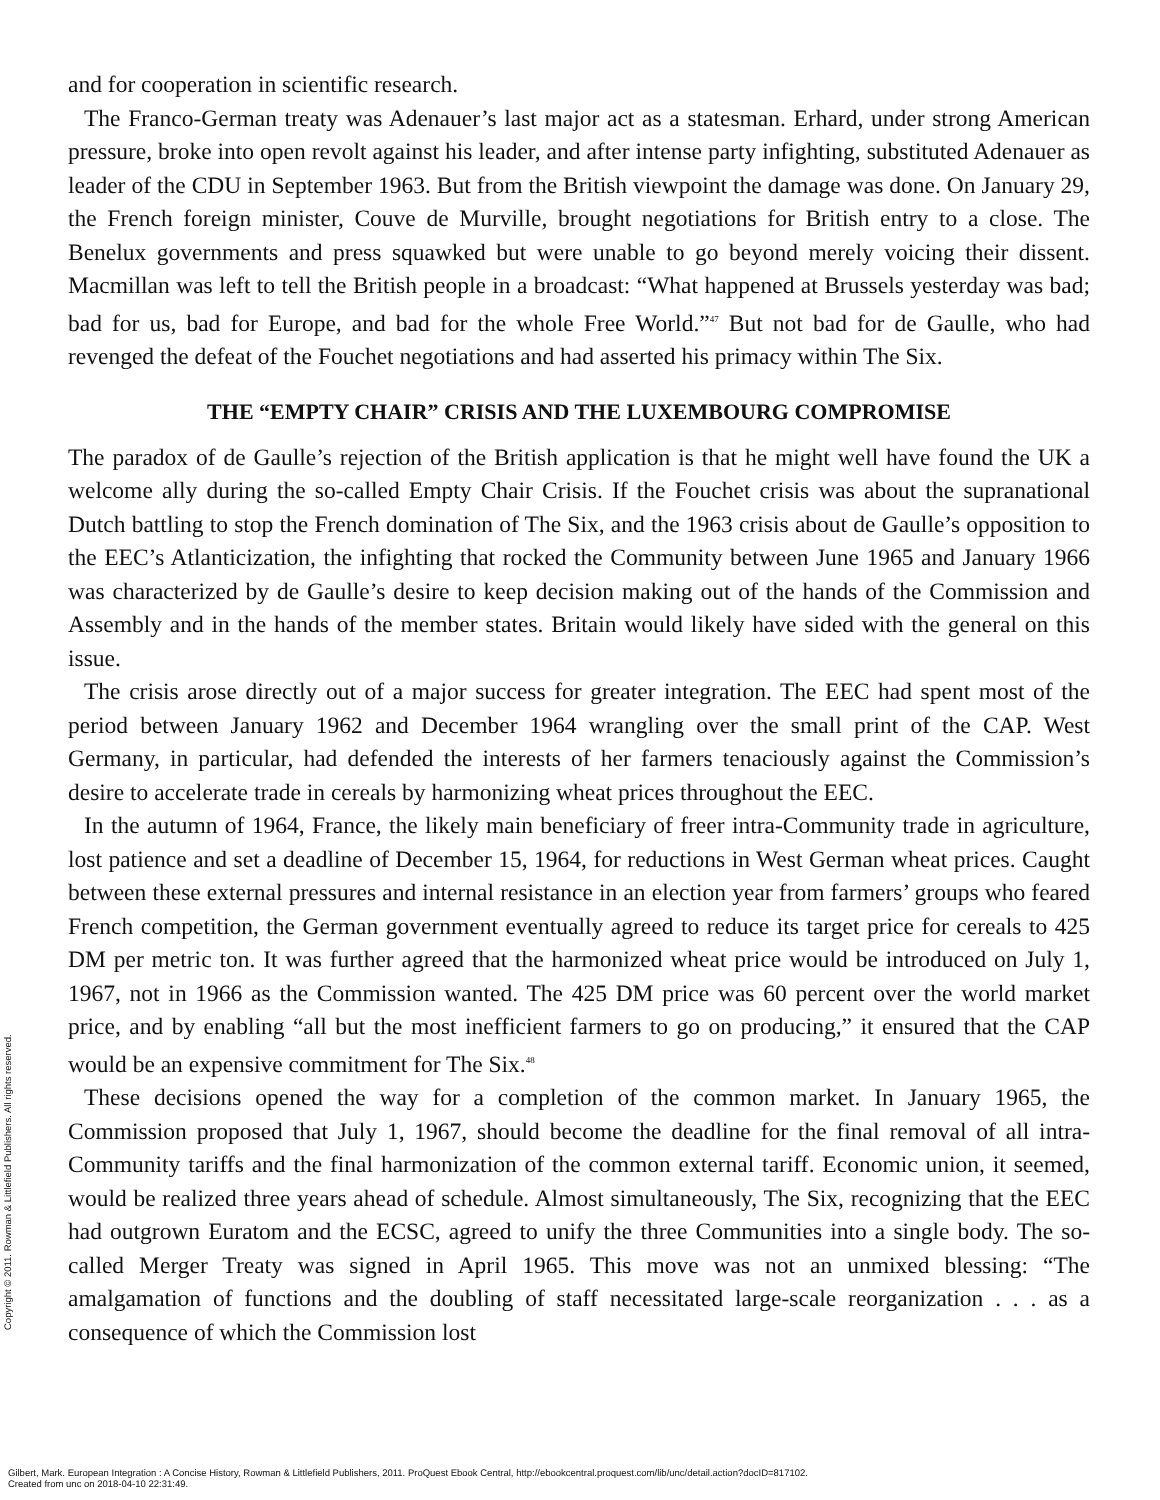and for cooperation in scientific research.
The Franco-German treaty was Adenauer’s last major act as a statesman. Erhard, under strong American pressure, broke into open revolt against his leader, and after intense party infighting, substituted Adenauer as leader of the CDU in September 1963. But from the British viewpoint the damage was done. On January 29, the French foreign minister, Couve de Murville, brought negotiations for British entry to a close. The Benelux governments and press squawked but were unable to go beyond merely voicing their dissent. Macmillan was left to tell the British people in a broadcast: “What happened at Brussels yesterday was bad; bad for us, bad for Europe, and bad for the whole Free World.”<sup>47</sup> But not bad for de Gaulle, who had revenged the defeat of the Fouchet negotiations and had asserted his primacy within The Six.
THE “EMPTY CHAIR” CRISIS AND THE LUXEMBOURG COMPROMISE
The paradox of de Gaulle’s rejection of the British application is that he might well have found the UK a welcome ally during the so-called Empty Chair Crisis. If the Fouchet crisis was about the supranational Dutch battling to stop the French domination of The Six, and the 1963 crisis about de Gaulle’s opposition to the EEC’s Atlanticization, the infighting that rocked the Community between June 1965 and January 1966 was characterized by de Gaulle’s desire to keep decision making out of the hands of the Commission and Assembly and in the hands of the member states. Britain would likely have sided with the general on this issue.
The crisis arose directly out of a major success for greater integration. The EEC had spent most of the period between January 1962 and December 1964 wrangling over the small print of the CAP. West Germany, in particular, had defended the interests of her farmers tenaciously against the Commission’s desire to accelerate trade in cereals by harmonizing wheat prices throughout the EEC.
In the autumn of 1964, France, the likely main beneficiary of freer intra-Community trade in agriculture, lost patience and set a deadline of December 15, 1964, for reductions in West German wheat prices. Caught between these external pressures and internal resistance in an election year from farmers’ groups who feared French competition, the German government eventually agreed to reduce its target price for cereals to 425 DM per metric ton. It was further agreed that the harmonized wheat price would be introduced on July 1, 1967, not in 1966 as the Commission wanted. The 425 DM price was 60 percent over the world market price, and by enabling “all but the most inefficient farmers to go on producing,” it ensured that the CAP would be an expensive commitment for The Six.<sup>48</sup>
These decisions opened the way for a completion of the common market. In January 1965, the Commission proposed that July 1, 1967, should become the deadline for the final removal of all intra-Community tariffs and the final harmonization of the common external tariff. Economic union, it seemed, would be realized three years ahead of schedule. Almost simultaneously, The Six, recognizing that the EEC had outgrown Euratom and the ECSC, agreed to unify the three Communities into a single body. The so-called Merger Treaty was signed in April 1965. This move was not an unmixed blessing: “The amalgamation of functions and the doubling of staff necessitated large-scale reorganization . . . as a consequence of which the Commission lost
Copyright © 2011. Rowman & Littlefield Publishers. All rights reserved.
Gilbert, Mark. European Integration : A Concise History, Rowman & Littlefield Publishers, 2011. ProQuest Ebook Central, http://ebookcentral.proquest.com/lib/unc/detail.action?docID=817102.
Created from unc on 2018-04-10 22:31:49.